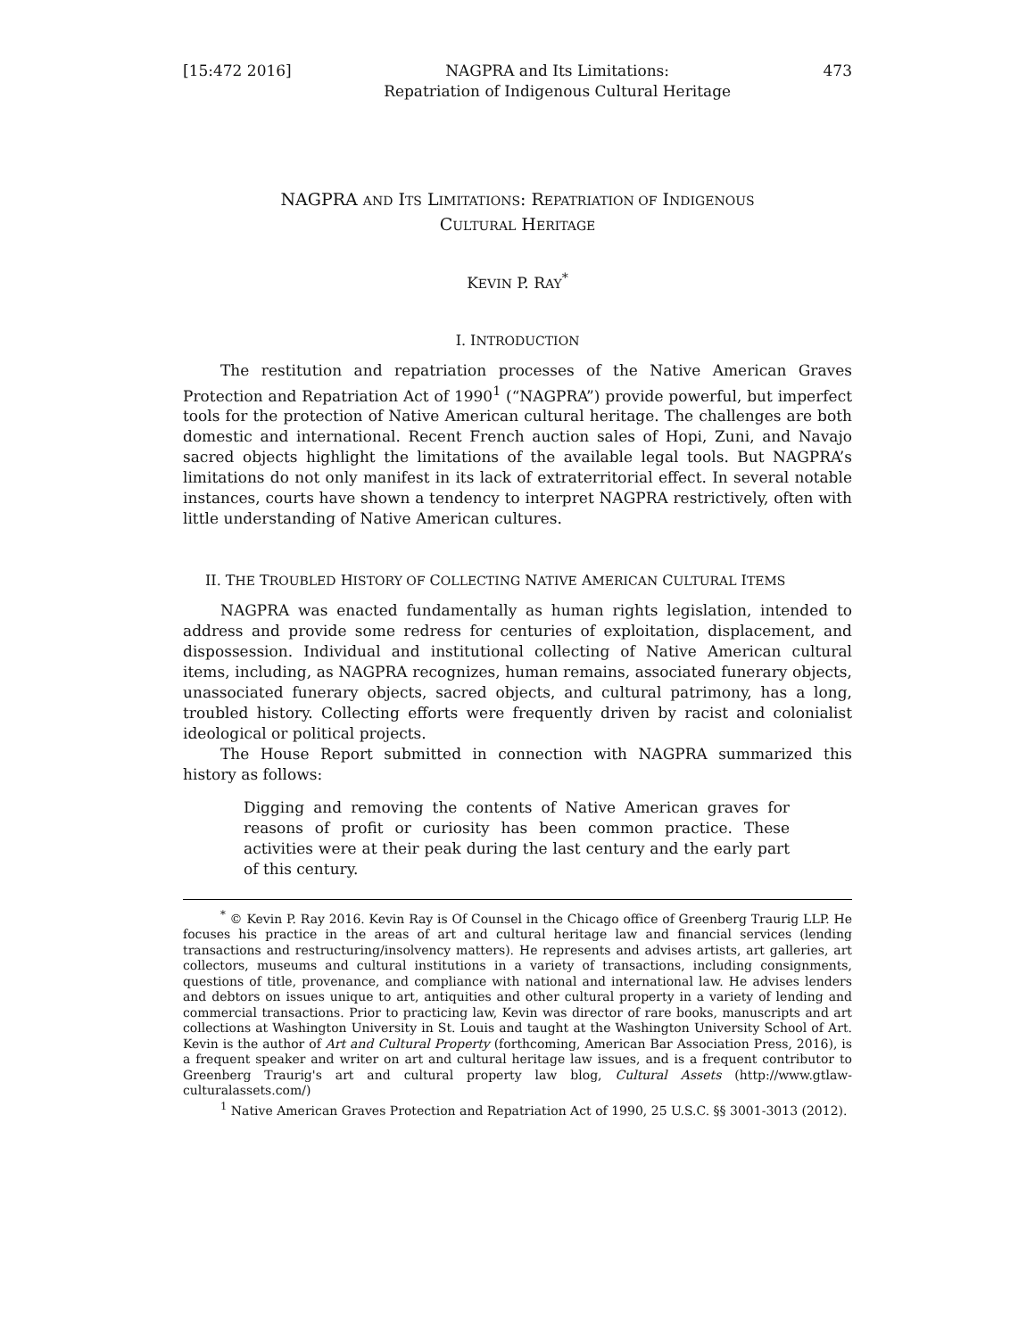[15:472 2016] NAGPRA and Its Limitations:
Repatriation of Indigenous Cultural Heritage 473
NAGPRA AND ITS LIMITATIONS: REPATRIATION OF INDIGENOUS
CULTURAL HERITAGE
KEVIN P. RAY<sup>*</sup>
I. INTRODUCTION
The restitution and repatriation processes of the Native American Graves Protection and Repatriation Act of 1990<sup>1</sup> (“NAGPRA”) provide powerful, but imperfect tools for the protection of Native American cultural heritage. The challenges are both domestic and international. Recent French auction sales of Hopi, Zuni, and Navajo sacred objects highlight the limitations of the available legal tools. But NAGPRA’s limitations do not only manifest in its lack of extraterritorial effect. In several notable instances, courts have shown a tendency to interpret NAGPRA restrictively, often with little understanding of Native American cultures.
II. THE TROUBLED HISTORY OF COLLECTING NATIVE AMERICAN CULTURAL ITEMS
NAGPRA was enacted fundamentally as human rights legislation, intended to address and provide some redress for centuries of exploitation, displacement, and dispossession. Individual and institutional collecting of Native American cultural items, including, as NAGPRA recognizes, human remains, associated funerary objects, unassociated funerary objects, sacred objects, and cultural patrimony, has a long, troubled history. Collecting efforts were frequently driven by racist and colonialist ideological or political projects.
The House Report submitted in connection with NAGPRA summarized this history as follows:
Digging and removing the contents of Native American graves for reasons of profit or curiosity has been common practice. These activities were at their peak during the last century and the early part of this century.
<sup>*</sup> © Kevin P. Ray 2016. Kevin Ray is Of Counsel in the Chicago office of Greenberg Traurig LLP. He focuses his practice in the areas of art and cultural heritage law and financial services (lending transactions and restructuring/insolvency matters). He represents and advises artists, art galleries, art collectors, museums and cultural institutions in a variety of transactions, including consignments, questions of title, provenance, and compliance with national and international law. He advises lenders and debtors on issues unique to art, antiquities and other cultural property in a variety of lending and commercial transactions. Prior to practicing law, Kevin was director of rare books, manuscripts and art collections at Washington University in St. Louis and taught at the Washington University School of Art. Kevin is the author of Art and Cultural Property (forthcoming, American Bar Association Press, 2016), is a frequent speaker and writer on art and cultural heritage law issues, and is a frequent contributor to Greenberg Traurig's art and cultural property law blog, Cultural Assets (http://www.gtlaw-culturalassets.com/)
<sup>1</sup> Native American Graves Protection and Repatriation Act of 1990, 25 U.S.C. §§ 3001-3013 (2012).